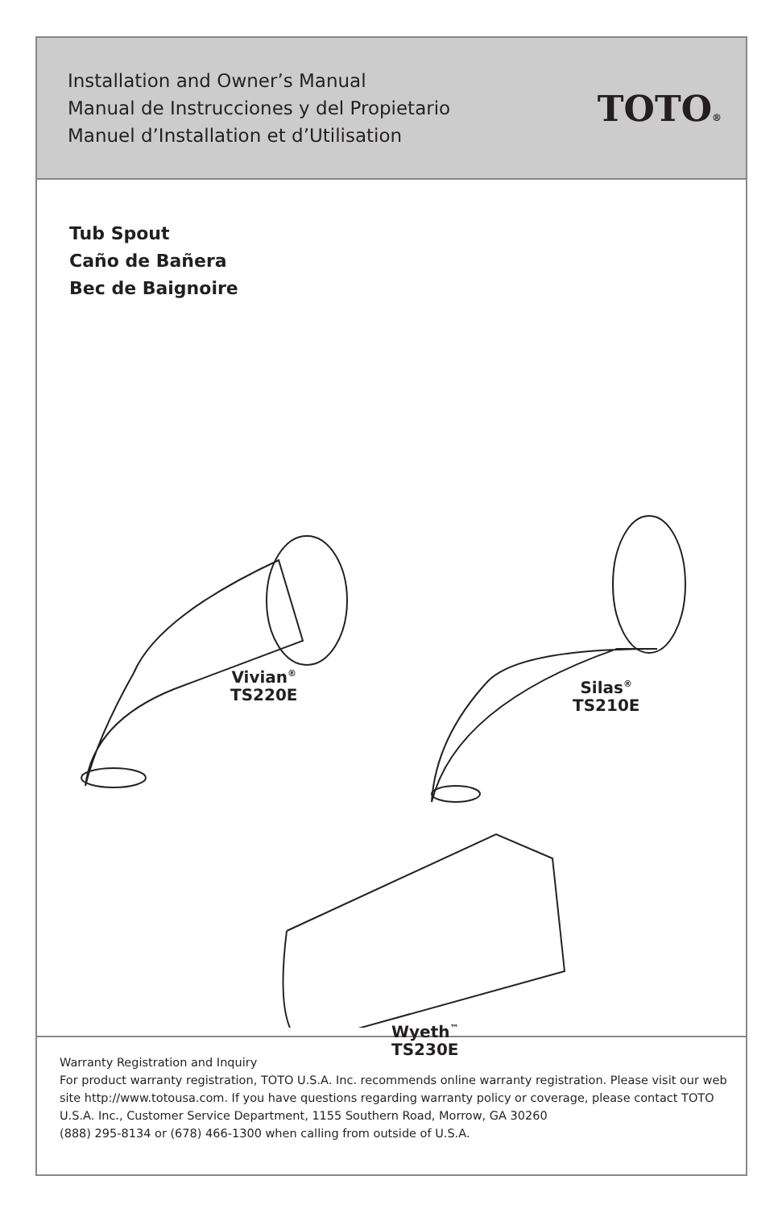Installation and Owner’s Manual
Manual de Instrucciones y del Propietario
Manuel d’Installation et d’Utilisation
TOTO®
Tub Spout
Caño de Bañera
Bec de Baignoire
Vivian<sup>®</sup>
TS220E
Silas<sup>®</sup>
TS210E
Wyeth<sup>™</sup>
TS230E
Warranty Registration and Inquiry
For product warranty registration, TOTO U.S.A. Inc. recommends online warranty registration. Please visit our web site http://www.totousa.com. If you have questions regarding warranty policy or coverage, please contact TOTO U.S.A. Inc., Customer Service Department, 1155 Southern Road, Morrow, GA 30260
(888) 295-8134 or (678) 466-1300 when calling from outside of U.S.A.